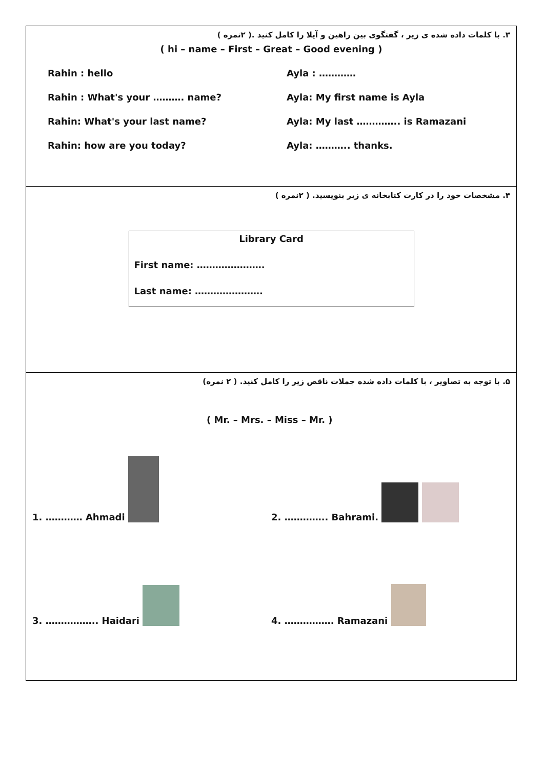۳. با کلمات داده شده ی زیر ، گفتگوی بین راهین و آیلا را کامل کنید .( ۲نمره )
( hi – name – First – Great – Good evening )
Rahin : hello Ayla : …………
Rahin : What's your ………. name? Ayla: My first name is Ayla
Rahin: What's your last name? Ayla: My last ………….. is Ramazani
Rahin: how are you today? Ayla: ……….. thanks.
۴. مشخصات خود را در کارت کتابخانه ی زیر بنویسید. ( ۲نمره )
Library Card
First name: ………………….
Last name: ………………….
۵. با توجه به تصاویر ، با کلمات داده شده جملات ناقص زیر را کامل کنید. ( ۲ نمره)
( Mr. – Mrs. – Miss – Mr. )
1. ………… Ahmadi
2. ………….. Bahrami.
3. …………….. Haidari
4. ……………. Ramazani